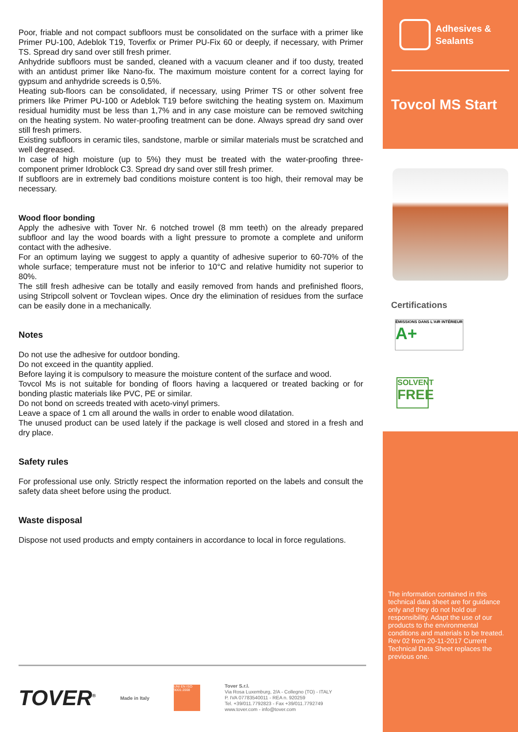Poor, friable and not compact subfloors must be consolidated on the surface with a primer like Primer PU-100, Adeblok T19, Toverfix or Primer PU-Fix 60 or deeply, if necessary, with Primer TS. Spread dry sand over still fresh primer.
Anhydride subfloors must be sanded, cleaned with a vacuum cleaner and if too dusty, treated with an antidust primer like Nano-fix. The maximum moisture content for a correct laying for gypsum and anhydride screeds is 0,5%.
Heating sub-floors can be consolidated, if necessary, using Primer TS or other solvent free primers like Primer PU-100 or Adeblok T19 before switching the heating system on. Maximum residual humidity must be less than 1,7% and in any case moisture can be removed switching on the heating system. No water-proofing treatment can be done. Always spread dry sand over still fresh primers.
Existing subfloors in ceramic tiles, sandstone, marble or similar materials must be scratched and well degreased.
In case of high moisture (up to 5%) they must be treated with the water-proofing three-component primer Idroblock C3. Spread dry sand over still fresh primer.
If subfloors are in extremely bad conditions moisture content is too high, their removal may be necessary.
Wood floor bonding
Apply the adhesive with Tover Nr. 6 notched trowel (8 mm teeth) on the already prepared subfloor and lay the wood boards with a light pressure to promote a complete and uniform contact with the adhesive.
For an optimum laying we suggest to apply a quantity of adhesive superior to 60-70% of the whole surface; temperature must not be inferior to 10°C and relative humidity not superior to 80%.
The still fresh adhesive can be totally and easily removed from hands and prefinished floors, using Stripcoll solvent or Tovclean wipes. Once dry the elimination of residues from the surface can be easily done in a mechanically.
Notes
Do not use the adhesive for outdoor bonding.
Do not exceed in the quantity applied.
Before laying it is compulsory to measure the moisture content of the surface and wood.
Tovcol Ms is not suitable for bonding of floors having a lacquered or treated backing or for bonding plastic materials like PVC, PE or similar.
Do not bond on screeds treated with aceto-vinyl primers.
Leave a space of 1 cm all around the walls in order to enable wood dilatation.
The unused product can be used lately if the package is well closed and stored in a fresh and dry place.
Safety rules
For professional use only. Strictly respect the information reported on the labels and consult the safety data sheet before using the product.
Waste disposal
Dispose not used products and empty containers in accordance to local in force regulations.
Adhesives &
Sealants
Tovcol MS Start
Certifications
ÉMISSIONS DANS L'AIR INTÉRIEUR A+
SOLVENT
FREE
The information contained in this technical data sheet are for guidance only and they do not hold our responsibility. Adapt the use of our products to the environmental conditions and materials to be treated. Rev 02 from 20-11-2017 Current Technical Data Sheet replaces the previous one.
TOVER<sup>®</sup> Made in Italy
UNI EN ISO 9001:2008
Tover S.r.l.
Via Rosa Luxemburg, 2/A - Collegno (TO) - ITALY
P. IVA 07783540011 - REA n. 920259
Tel. +39/011.7792823 - Fax +39/011.7792749
www.tover.com - info@tover.com